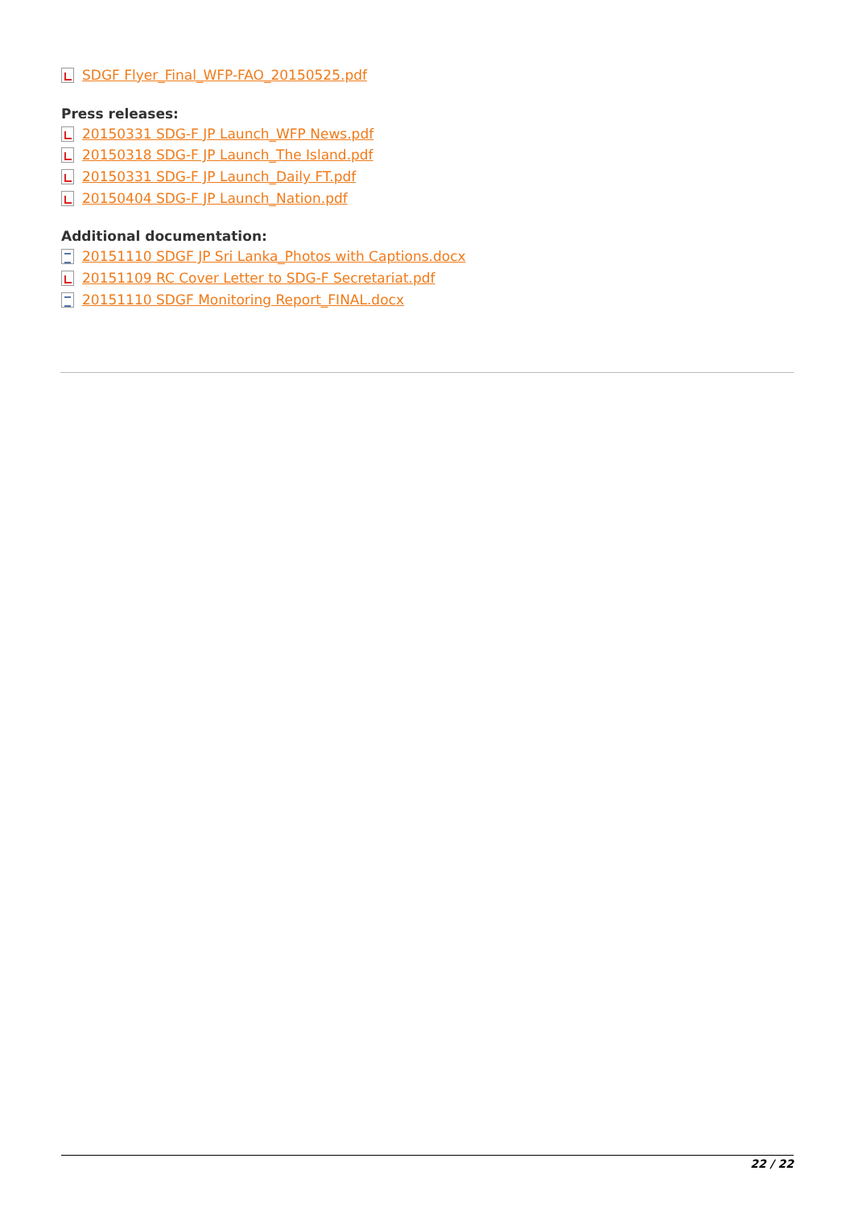SDGF Flyer_Final_WFP-FAO_20150525.pdf
Press releases:
20150331 SDG-F JP Launch_WFP News.pdf
20150318 SDG-F JP Launch_The Island.pdf
20150331 SDG-F JP Launch_Daily FT.pdf
20150404 SDG-F JP Launch_Nation.pdf
Additional documentation:
20151110 SDGF JP Sri Lanka_Photos with Captions.docx
20151109 RC Cover Letter to SDG-F Secretariat.pdf
20151110 SDGF Monitoring Report_FINAL.docx
22 / 22